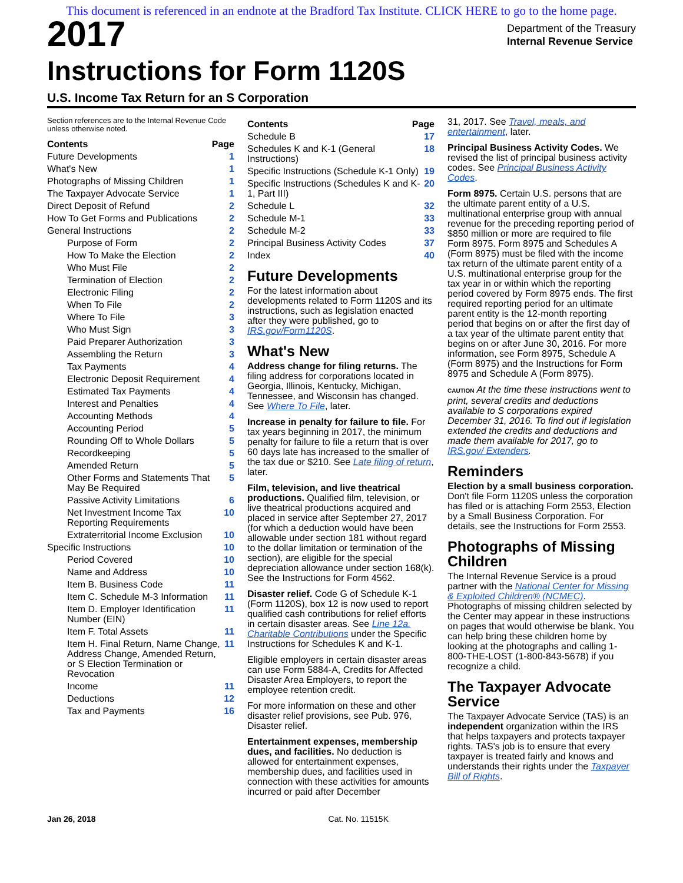This document is referenced in an endnote at the Bradford Tax Institute. CLICK HERE to go to the home page.
2017
Instructions for Form 1120S
Department of the Treasury
Internal Revenue Service
U.S. Income Tax Return for an S Corporation
Section references are to the Internal Revenue Code unless otherwise noted.
Contents Page
Future Developments 1
What's New 1
Photographs of Missing Children 1
The Taxpayer Advocate Service 1
Direct Deposit of Refund 2
How To Get Forms and Publications 2
General Instructions 2
Purpose of Form 2
How To Make the Election 2
Who Must File 2
Termination of Election 2
Electronic Filing 2
When To File 2
Where To File 3
Who Must Sign 3
Paid Preparer Authorization 3
Assembling the Return 3
Tax Payments 4
Electronic Deposit Requirement 4
Estimated Tax Payments 4
Interest and Penalties 4
Accounting Methods 4
Accounting Period 5
Rounding Off to Whole Dollars 5
Recordkeeping 5
Amended Return 5
Other Forms and Statements That May Be Required 5
Passive Activity Limitations 6
Net Investment Income Tax Reporting Requirements 10
Extraterritorial Income Exclusion 10
Specific Instructions 10
Period Covered 10
Name and Address 10
Item B. Business Code 11
Item C. Schedule M-3 Information 11
Item D. Employer Identification Number (EIN) 11
Item F. Total Assets 11
Item H. Final Return, Name Change, Address Change, Amended Return, or S Election Termination or Revocation 11
Income 11
Deductions 12
Tax and Payments 16
Contents Page
Schedule B 17
Schedules K and K-1 (General Instructions) 18
Specific Instructions (Schedule K-1 Only) 19
Specific Instructions (Schedules K and K-1, Part III) 20
Schedule L 32
Schedule M-1 33
Schedule M-2 33
Principal Business Activity Codes 37
Index 40
Future Developments
For the latest information about developments related to Form 1120S and its instructions, such as legislation enacted after they were published, go to IRS.gov/Form1120S.
What's New
Address change for filing returns. The filing address for corporations located in Georgia, Illinois, Kentucky, Michigan, Tennessee, and Wisconsin has changed. See Where To File, later.
Increase in penalty for failure to file. For tax years beginning in 2017, the minimum penalty for failure to file a return that is over 60 days late has increased to the smaller of the tax due or $210. See Late filing of return, later.
Film, television, and live theatrical productions. Qualified film, television, or live theatrical productions acquired and placed in service after September 27, 2017 (for which a deduction would have been allowable under section 181 without regard to the dollar limitation or termination of the section), are eligible for the special depreciation allowance under section 168(k). See the Instructions for Form 4562.
Disaster relief. Code G of Schedule K-1 (Form 1120S), box 12 is now used to report qualified cash contributions for relief efforts in certain disaster areas. See Line 12a. Charitable Contributions under the Specific Instructions for Schedules K and K-1.
Eligible employers in certain disaster areas can use Form 5884-A, Credits for Affected Disaster Area Employers, to report the employee retention credit.
For more information on these and other disaster relief provisions, see Pub. 976, Disaster relief.
Entertainment expenses, membership dues, and facilities. No deduction is allowed for entertainment expenses, membership dues, and facilities used in connection with these activities for amounts incurred or paid after December
31, 2017. See Travel, meals, and entertainment, later.
Principal Business Activity Codes. We revised the list of principal business activity codes. See Principal Business Activity Codes.
Form 8975. Certain U.S. persons that are the ultimate parent entity of a U.S. multinational enterprise group with annual revenue for the preceding reporting period of $850 million or more are required to file Form 8975. Form 8975 and Schedules A (Form 8975) must be filed with the income tax return of the ultimate parent entity of a U.S. multinational enterprise group for the tax year in or within which the reporting period covered by Form 8975 ends. The first required reporting period for an ultimate parent entity is the 12-month reporting period that begins on or after the first day of a tax year of the ultimate parent entity that begins on or after June 30, 2016. For more information, see Form 8975, Schedule A (Form 8975) and the Instructions for Form 8975 and Schedule A (Form 8975).
CAUTION At the time these instructions went to print, several credits and deductions available to S corporations expired December 31, 2016. To find out if legislation extended the credits and deductions and made them available for 2017, go to IRS.gov/ Extenders.
Reminders
Election by a small business corporation. Don't file Form 1120S unless the corporation has filed or is attaching Form 2553, Election by a Small Business Corporation. For details, see the Instructions for Form 2553.
Photographs of Missing Children
The Internal Revenue Service is a proud partner with the National Center for Missing & Exploited Children® (NCMEC). Photographs of missing children selected by the Center may appear in these instructions on pages that would otherwise be blank. You can help bring these children home by looking at the photographs and calling 1-800-THE-LOST (1-800-843-5678) if you recognize a child.
The Taxpayer Advocate Service
The Taxpayer Advocate Service (TAS) is an independent organization within the IRS that helps taxpayers and protects taxpayer rights. TAS's job is to ensure that every taxpayer is treated fairly and knows and understands their rights under the Taxpayer Bill of Rights.
Jan 26, 2018 Cat. No. 11515K